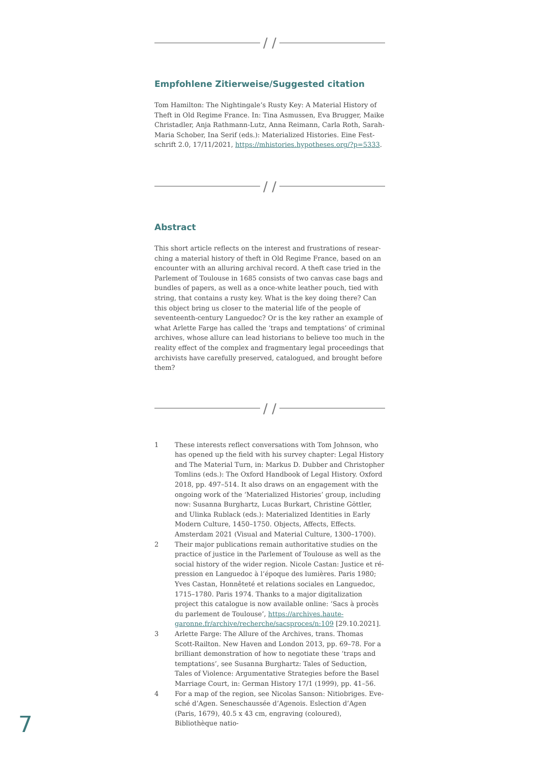/ /
Empfohlene Zitierweise/Suggested citation
Tom Hamilton: The Nightingale’s Rusty Key: A Material History of Theft in Old Regime France. In: Tina Asmussen, Eva Brugger, Maike Christadler, Anja Rathmann-Lutz, Anna Reimann, Carla Roth, Sarah-Maria Schober, Ina Serif (eds.): Materialized Histories. Eine Fest­schrift 2.0, 17/11/2021, https://mhistories.hypotheses.org/?p=5333.
/ /
Abstract
This short article reflects on the interest and frustrations of resear­ching a material history of theft in Old Regime France, based on an encounter with an alluring archival record. A theft case tried in the Parlement of Toulouse in 1685 consists of two canvas case bags and bundles of papers, as well as a once-white leather pouch, tied with string, that contains a rusty key. What is the key doing there? Can this object bring us closer to the material life of the people of seventeenth-century Languedoc? Or is the key rather an example of what Arlette Farge has called the ‘traps and temptations’ of criminal archives, whose allure can lead historians to believe too much in the reality effect of the complex and fragmentary legal proceedings that archivists have carefully preserved, catalogued, and brought before them?
/ /
1 These interests reflect conversations with Tom Johnson, who has opened up the field with his survey chapter: Legal History and The Material Turn, in: Markus D. Dubber and Christopher Tomlins (eds.): The Oxford Handbook of Legal History. Oxford 2018, pp. 497–514. It also draws on an engagement with the on­going work of the ‘Materialized Histories’ group, including now: Susanna Burghartz, Lucas Burkart, Christine Göttler, and Ulinka Rublack (eds.): Materialized Identities in Early Modern Culture, 1450–1750. Objects, Affects, Effects. Amsterdam 2021 (Visual and Material Culture, 1300–1700).
2 Their major publications remain authoritative studies on the practice of justice in the Parlement of Toulouse as well as the social history of the wider region. Nicole Castan: Justice et ré­pression en Languedoc à l’époque des lumières. Paris 1980; Yves Castan, Honnêteté et relations sociales en Languedoc, 1715–1780. Paris 1974. Thanks to a major digitalization project this catalogue is now available online: ‘Sacs à procès du parlement de Toulouse’, https://archives.haute-garonne.fr/archive/recherche/sacsproces/n:109 [29.10.2021].
3 Arlette Farge: The Allure of the Archives, trans. Thomas Scott-Railton. New Haven and London 2013, pp. 69–78. For a brilliant demonstration of how to negotiate these ‘traps and temptations’, see Susanna Burghartz: Tales of Seduction, Tales of Violence: Argumentative Strategies before the Basel Marriage Court, in: German History 17/1 (1999), pp. 41–56.
4 For a map of the region, see Nicolas Sanson: Nitiobriges. Eve­sché d’Agen. Seneschaussée d’Agenois. Eslection d’Agen (Paris, 1679), 40.5 x 43 cm, engraving (coloured), Bibliothèque natio-
7